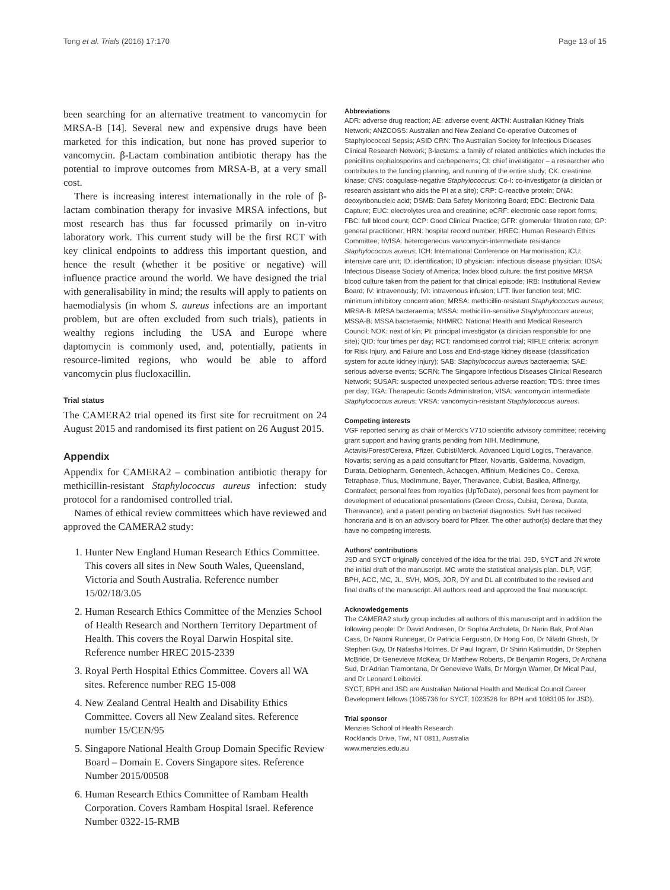Tong et al. Trials (2016) 17:170 Page 13 of 15
been searching for an alternative treatment to vancomycin for MRSA-B [14]. Several new and expensive drugs have been marketed for this indication, but none has proved superior to vancomycin. β-Lactam combination antibiotic therapy has the potential to improve outcomes from MRSA-B, at a very small cost.
There is increasing interest internationally in the role of β-lactam combination therapy for invasive MRSA infections, but most research has thus far focussed primarily on in-vitro laboratory work. This current study will be the first RCT with key clinical endpoints to address this important question, and hence the result (whether it be positive or negative) will influence practice around the world. We have designed the trial with generalisability in mind; the results will apply to patients on haemodialysis (in whom S. aureus infections are an important problem, but are often excluded from such trials), patients in wealthy regions including the USA and Europe where daptomycin is commonly used, and, potentially, patients in resource-limited regions, who would be able to afford vancomycin plus flucloxacillin.
Trial status
The CAMERA2 trial opened its first site for recruitment on 24 August 2015 and randomised its first patient on 26 August 2015.
Appendix
Appendix for CAMERA2 – combination antibiotic therapy for methicillin-resistant Staphylococcus aureus infection: study protocol for a randomised controlled trial.
Names of ethical review committees which have reviewed and approved the CAMERA2 study:
1. Hunter New England Human Research Ethics Committee. This covers all sites in New South Wales, Queensland, Victoria and South Australia. Reference number 15/02/18/3.05
2. Human Research Ethics Committee of the Menzies School of Health Research and Northern Territory Department of Health. This covers the Royal Darwin Hospital site. Reference number HREC 2015-2339
3. Royal Perth Hospital Ethics Committee. Covers all WA sites. Reference number REG 15-008
4. New Zealand Central Health and Disability Ethics Committee. Covers all New Zealand sites. Reference number 15/CEN/95
5. Singapore National Health Group Domain Specific Review Board – Domain E. Covers Singapore sites. Reference Number 2015/00508
6. Human Research Ethics Committee of Rambam Health Corporation. Covers Rambam Hospital Israel. Reference Number 0322-15-RMB
Abbreviations
ADR: adverse drug reaction; AE: adverse event; AKTN: Australian Kidney Trials Network; ANZCOSS: Australian and New Zealand Co-operative Outcomes of Staphylococcal Sepsis; ASID CRN: The Australian Society for Infectious Diseases Clinical Research Network; β-lactams: a family of related antibiotics which includes the penicillins cephalosporins and carbepenems; CI: chief investigator – a researcher who contributes to the funding planning, and running of the entire study; CK: creatinine kinase; CNS: coagulase-negative Staphylococcus; Co-I: co-investigator (a clinician or research assistant who aids the PI at a site); CRP: C-reactive protein; DNA: deoxyribonucleic acid; DSMB: Data Safety Monitoring Board; EDC: Electronic Data Capture; EUC: electrolytes urea and creatinine; eCRF: electronic case report forms; FBC: full blood count; GCP: Good Clinical Practice; GFR: glomerular filtration rate; GP: general practitioner; HRN: hospital record number; HREC: Human Research Ethics Committee; hVISA: heterogeneous vancomycin-intermediate resistance Staphylococcus aureus; ICH: International Conference on Harmonisation; ICU: intensive care unit; ID: identification; ID physician: infectious disease physician; IDSA: Infectious Disease Society of America; Index blood culture: the first positive MRSA blood culture taken from the patient for that clinical episode; IRB: Institutional Review Board; IV: intravenously; IVI: intravenous infusion; LFT: liver function test; MIC: minimum inhibitory concentration; MRSA: methicillin-resistant Staphylococcus aureus; MRSA-B: MRSA bacteraemia; MSSA: methicillin-sensitive Staphylococcus aureus; MSSA-B: MSSA bacteraemia; NHMRC: National Health and Medical Research Council; NOK: next of kin; PI: principal investigator (a clinician responsible for one site); QID: four times per day; RCT: randomised control trial; RIFLE criteria: acronym for Risk Injury, and Failure and Loss and End-stage kidney disease (classification system for acute kidney injury); SAB: Staphylococcus aureus bacteraemia; SAE: serious adverse events; SCRN: The Singapore Infectious Diseases Clinical Research Network; SUSAR: suspected unexpected serious adverse reaction; TDS: three times per day; TGA: Therapeutic Goods Administration; VISA: vancomycin intermediate Staphylococcus aureus; VRSA: vancomycin-resistant Staphylococcus aureus.
Competing interests
VGF reported serving as chair of Merck's V710 scientific advisory committee; receiving grant support and having grants pending from NIH, MedImmune, Actavis/Forest/Cerexa, Pfizer, Cubist/Merck, Advanced Liquid Logics, Theravance, Novartis; serving as a paid consultant for Pfizer, Novartis, Galderma, Novadigm, Durata, Debiopharm, Genentech, Achaogen, Affinium, Medicines Co., Cerexa, Tetraphase, Trius, MedImmune, Bayer, Theravance, Cubist, Basilea, Affinergy, Contrafect; personal fees from royalties (UpToDate), personal fees from payment for development of educational presentations (Green Cross, Cubist, Cerexa, Durata, Theravance), and a patent pending on bacterial diagnostics. SvH has received honoraria and is on an advisory board for Pfizer. The other author(s) declare that they have no competing interests.
Authors' contributions
JSD and SYCT originally conceived of the idea for the trial. JSD, SYCT and JN wrote the initial draft of the manuscript. MC wrote the statistical analysis plan. DLP, VGF, BPH, ACC, MC, JL, SVH, MOS, JOR, DY and DL all contributed to the revised and final drafts of the manuscript. All authors read and approved the final manuscript.
Acknowledgements
The CAMERA2 study group includes all authors of this manuscript and in addition the following people: Dr David Andresen, Dr Sophia Archuleta, Dr Narin Bak, Prof Alan Cass, Dr Naomi Runnegar, Dr Patricia Ferguson, Dr Hong Foo, Dr Niladri Ghosh, Dr Stephen Guy, Dr Natasha Holmes, Dr Paul Ingram, Dr Shirin Kalimuddin, Dr Stephen McBride, Dr Genevieve McKew, Dr Matthew Roberts, Dr Benjamin Rogers, Dr Archana Sud, Dr Adrian Tramontana, Dr Genevieve Walls, Dr Morgyn Warner, Dr Mical Paul, and Dr Leonard Leibovici.
SYCT, BPH and JSD are Australian National Health and Medical Council Career Development fellows (1065736 for SYCT; 1023526 for BPH and 1083105 for JSD).
Trial sponsor
Menzies School of Health Research
Rocklands Drive, Tiwi, NT 0811, Australia
www.menzies.edu.au